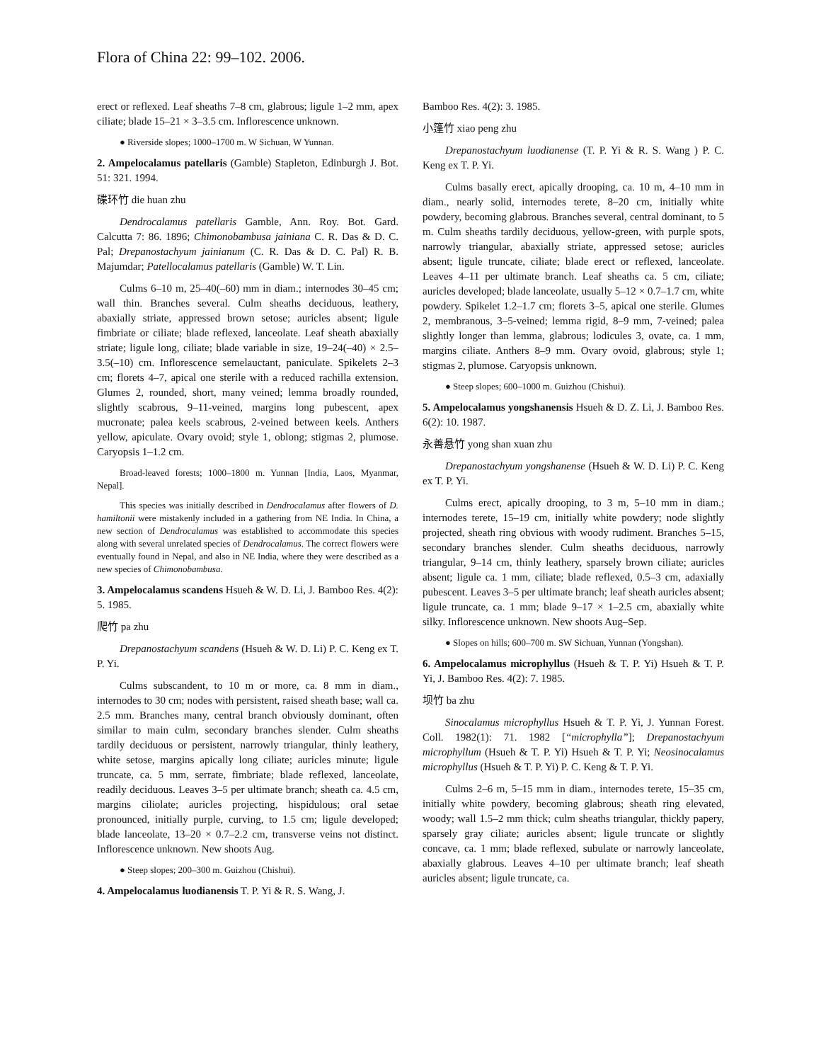Flora of China 22: 99–102. 2006.
erect or reflexed. Leaf sheaths 7–8 cm, glabrous; ligule 1–2 mm, apex ciliate; blade 15–21 × 3–3.5 cm. Inflorescence unknown.
● Riverside slopes; 1000–1700 m. W Sichuan, W Yunnan.
2. Ampelocalamus patellaris (Gamble) Stapleton, Edinburgh J. Bot. 51: 321. 1994.
碟环竹 die huan zhu
Dendrocalamus patellaris Gamble, Ann. Roy. Bot. Gard. Calcutta 7: 86. 1896; Chimonobambusa jainiana C. R. Das & D. C. Pal; Drepanostachyum jainianum (C. R. Das & D. C. Pal) R. B. Majumdar; Patellocalamus patellaris (Gamble) W. T. Lin.
Culms 6–10 m, 25–40(–60) mm in diam.; internodes 30–45 cm; wall thin. Branches several. Culm sheaths deciduous, leathery, abaxially striate, appressed brown setose; auricles absent; ligule fimbriate or ciliate; blade reflexed, lanceolate. Leaf sheath abaxially striate; ligule long, ciliate; blade variable in size, 19–24(–40) × 2.5–3.5(–10) cm. Inflorescence semelauctant, paniculate. Spikelets 2–3 cm; florets 4–7, apical one sterile with a reduced rachilla extension. Glumes 2, rounded, short, many veined; lemma broadly rounded, slightly scabrous, 9–11-veined, margins long pubescent, apex mucronate; palea keels scabrous, 2-veined between keels. Anthers yellow, apiculate. Ovary ovoid; style 1, oblong; stigmas 2, plumose. Caryopsis 1–1.2 cm.
Broad-leaved forests; 1000–1800 m. Yunnan [India, Laos, Myanmar, Nepal].
This species was initially described in Dendrocalamus after flowers of D. hamiltonii were mistakenly included in a gathering from NE India. In China, a new section of Dendrocalamus was established to accommodate this species along with several unrelated species of Dendrocalamus. The correct flowers were eventually found in Nepal, and also in NE India, where they were described as a new species of Chimonobambusa.
3. Ampelocalamus scandens Hsueh & W. D. Li, J. Bamboo Res. 4(2): 5. 1985.
爬竹 pa zhu
Drepanostachyum scandens (Hsueh & W. D. Li) P. C. Keng ex T. P. Yi.
Culms subscandent, to 10 m or more, ca. 8 mm in diam., internodes to 30 cm; nodes with persistent, raised sheath base; wall ca. 2.5 mm. Branches many, central branch obviously dominant, often similar to main culm, secondary branches slender. Culm sheaths tardily deciduous or persistent, narrowly triangular, thinly leathery, white setose, margins apically long ciliate; auricles minute; ligule truncate, ca. 5 mm, serrate, fimbriate; blade reflexed, lanceolate, readily deciduous. Leaves 3–5 per ultimate branch; sheath ca. 4.5 cm, margins ciliolate; auricles projecting, hispidulous; oral setae pronounced, initially purple, curving, to 1.5 cm; ligule developed; blade lanceolate, 13–20 × 0.7–2.2 cm, transverse veins not distinct. Inflorescence unknown. New shoots Aug.
● Steep slopes; 200–300 m. Guizhou (Chishui).
4. Ampelocalamus luodianensis T. P. Yi & R. S. Wang, J.
Bamboo Res. 4(2): 3. 1985.
小篷竹 xiao peng zhu
Drepanostachyum luodianense (T. P. Yi & R. S. Wang ) P. C. Keng ex T. P. Yi.
Culms basally erect, apically drooping, ca. 10 m, 4–10 mm in diam., nearly solid, internodes terete, 8–20 cm, initially white powdery, becoming glabrous. Branches several, central dominant, to 5 m. Culm sheaths tardily deciduous, yellow-green, with purple spots, narrowly triangular, abaxially striate, appressed setose; auricles absent; ligule truncate, ciliate; blade erect or reflexed, lanceolate. Leaves 4–11 per ultimate branch. Leaf sheaths ca. 5 cm, ciliate; auricles developed; blade lanceolate, usually 5–12 × 0.7–1.7 cm, white powdery. Spikelet 1.2–1.7 cm; florets 3–5, apical one sterile. Glumes 2, membranous, 3–5-veined; lemma rigid, 8–9 mm, 7-veined; palea slightly longer than lemma, glabrous; lodicules 3, ovate, ca. 1 mm, margins ciliate. Anthers 8–9 mm. Ovary ovoid, glabrous; style 1; stigmas 2, plumose. Caryopsis unknown.
● Steep slopes; 600–1000 m. Guizhou (Chishui).
5. Ampelocalamus yongshanensis Hsueh & D. Z. Li, J. Bamboo Res. 6(2): 10. 1987.
永善悬竹 yong shan xuan zhu
Drepanostachyum yongshanense (Hsueh & W. D. Li) P. C. Keng ex T. P. Yi.
Culms erect, apically drooping, to 3 m, 5–10 mm in diam.; internodes terete, 15–19 cm, initially white powdery; node slightly projected, sheath ring obvious with woody rudiment. Branches 5–15, secondary branches slender. Culm sheaths deciduous, narrowly triangular, 9–14 cm, thinly leathery, sparsely brown ciliate; auricles absent; ligule ca. 1 mm, ciliate; blade reflexed, 0.5–3 cm, adaxially pubescent. Leaves 3–5 per ultimate branch; leaf sheath auricles absent; ligule truncate, ca. 1 mm; blade 9–17 × 1–2.5 cm, abaxially white silky. Inflorescence unknown. New shoots Aug–Sep.
● Slopes on hills; 600–700 m. SW Sichuan, Yunnan (Yongshan).
6. Ampelocalamus microphyllus (Hsueh & T. P. Yi) Hsueh & T. P. Yi, J. Bamboo Res. 4(2): 7. 1985.
坝竹 ba zhu
Sinocalamus microphyllus Hsueh & T. P. Yi, J. Yunnan Forest. Coll. 1982(1): 71. 1982 [“microphylla”]; Drepanostachyum microphyllum (Hsueh & T. P. Yi) Hsueh & T. P. Yi; Neosinocalamus microphyllus (Hsueh & T. P. Yi) P. C. Keng & T. P. Yi.
Culms 2–6 m, 5–15 mm in diam., internodes terete, 15–35 cm, initially white powdery, becoming glabrous; sheath ring elevated, woody; wall 1.5–2 mm thick; culm sheaths triangular, thickly papery, sparsely gray ciliate; auricles absent; ligule truncate or slightly concave, ca. 1 mm; blade reflexed, subulate or narrowly lanceolate, abaxially glabrous. Leaves 4–10 per ultimate branch; leaf sheath auricles absent; ligule truncate, ca.